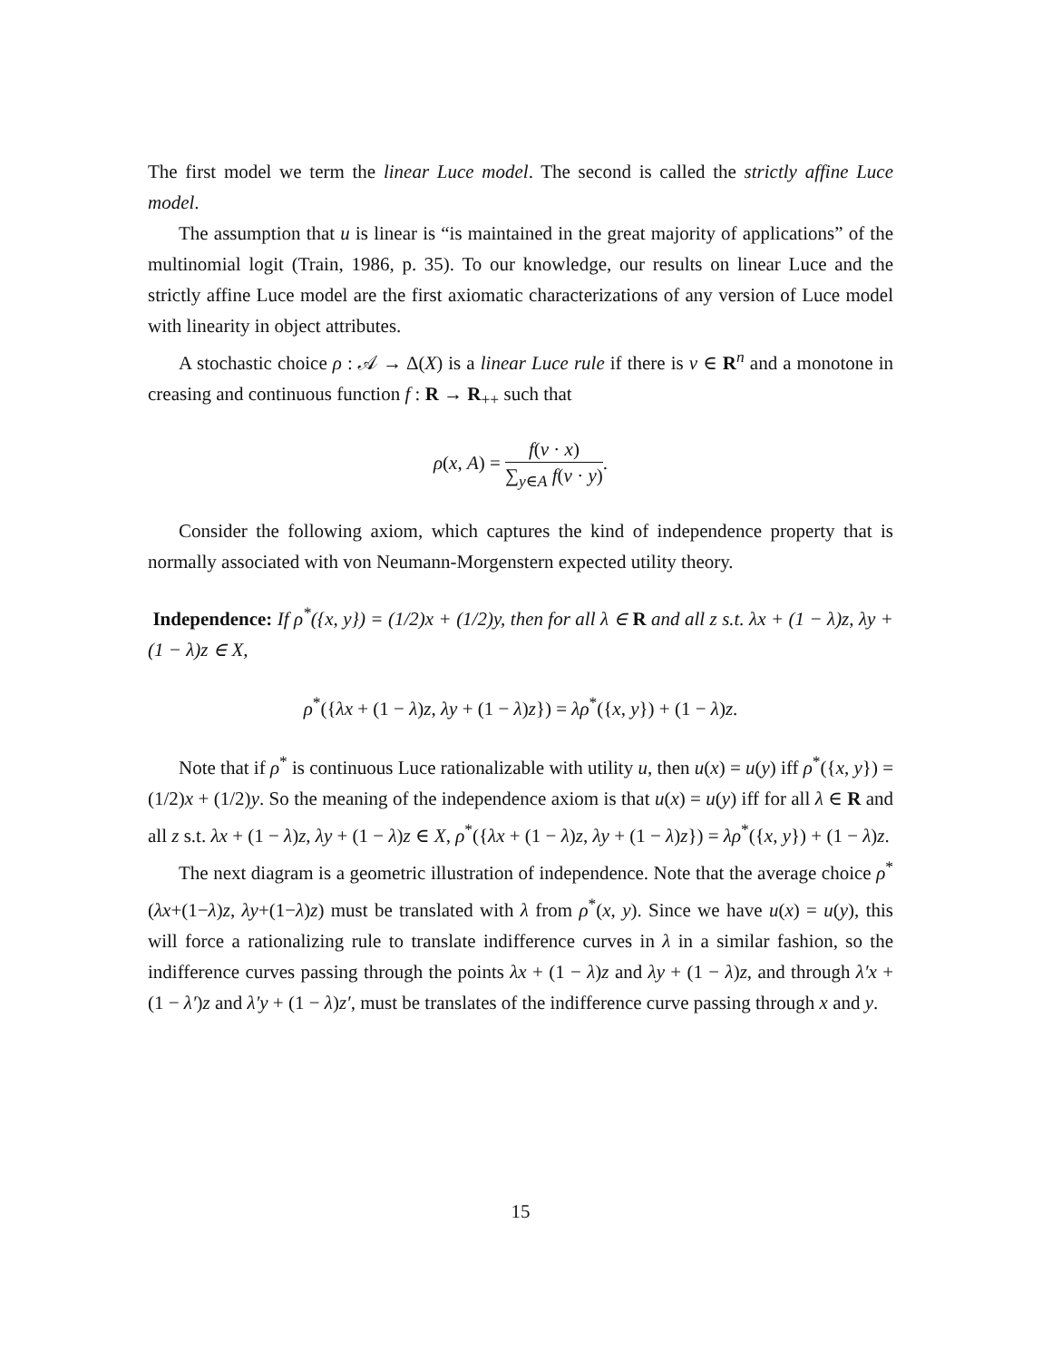The first model we term the linear Luce model. The second is called the strictly affine Luce model.
The assumption that u is linear is “is maintained in the great majority of applications” of the multinomial logit (Train, 1986, p. 35). To our knowledge, our results on linear Luce and the strictly affine Luce model are the first axiomatic characterizations of any version of Luce model with linearity in object attributes.
A stochastic choice ρ : 𝒜 → Δ(X) is a linear Luce rule if there is v ∈ R<sup>n</sup> and a monotone in creasing and continuous function f : R → R<sub>++</sub> such that
ρ(x, A) = f(v · x) ∑<sub>y∈A</sub> f(v · y).
Consider the following axiom, which captures the kind of independence property that is normally associated with von Neumann-Morgenstern expected utility theory.
Independence: If ρ<sup>*</sup>({x, y}) = (1/2)x + (1/2)y, then for all λ ∈ R and all z s.t. λx + (1 − λ)z, λy + (1 − λ)z ∈ X,
ρ<sup>*</sup>({λx + (1 − λ)z, λy + (1 − λ)z}) = λρ<sup>*</sup>({x, y}) + (1 − λ)z.
Note that if ρ<sup>*</sup> is continuous Luce rationalizable with utility u, then u(x) = u(y) iff ρ<sup>*</sup>({x, y}) = (1/2)x + (1/2)y. So the meaning of the independence axiom is that u(x) = u(y) iff for all λ ∈ R and all z s.t. λx + (1 − λ)z, λy + (1 − λ)z ∈ X, ρ<sup>*</sup>({λx + (1 − λ)z, λy + (1 − λ)z}) = λρ<sup>*</sup>({x, y}) + (1 − λ)z.
The next diagram is a geometric illustration of independence. Note that the average choice ρ<sup>*</sup>(λx+(1−λ)z, λy+(1−λ)z) must be translated with λ from ρ<sup>*</sup>(x, y). Since we have u(x) = u(y), this will force a rationalizing rule to translate indifference curves in λ in a similar fashion, so the indifference curves passing through the points λx + (1 − λ)z and λy + (1 − λ)z, and through λ′x + (1 − λ′)z and λ′y + (1 − λ)z′, must be translates of the indifference curve passing through x and y.
15